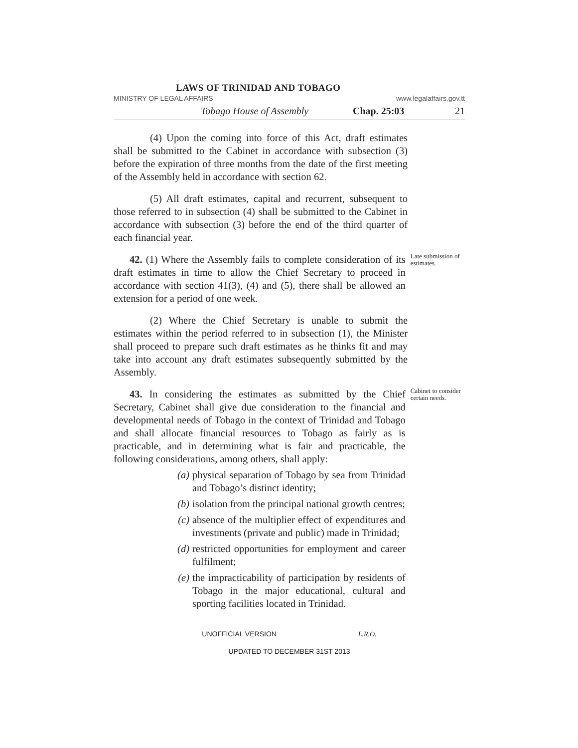LAWS OF TRINIDAD AND TOBAGO
MINISTRY OF LEGAL AFFAIRS www.legalaffairs.gov.tt
Tobago House of Assembly Chap. 25:03 21
(4) Upon the coming into force of this Act, draft estimates shall be submitted to the Cabinet in accordance with subsection (3) before the expiration of three months from the date of the first meeting of the Assembly held in accordance with section 62.
(5) All draft estimates, capital and recurrent, subsequent to those referred to in subsection (4) shall be submitted to the Cabinet in accordance with subsection (3) before the end of the third quarter of each financial year.
42. (1) Where the Assembly fails to complete consideration of its draft estimates in time to allow the Chief Secretary to proceed in accordance with section 41(3), (4) and (5), there shall be allowed an extension for a period of one week.
Late submission of estimates.
(2) Where the Chief Secretary is unable to submit the estimates within the period referred to in subsection (1), the Minister shall proceed to prepare such draft estimates as he thinks fit and may take into account any draft estimates subsequently submitted by the Assembly.
43. In considering the estimates as submitted by the Chief Secretary, Cabinet shall give due consideration to the financial and developmental needs of Tobago in the context of Trinidad and Tobago and shall allocate financial resources to Tobago as fairly as is practicable, and in determining what is fair and practicable, the following considerations, among others, shall apply:
(a) physical separation of Tobago by sea from Trinidad and Tobago’s distinct identity;
(b) isolation from the principal national growth centres;
(c) absence of the multiplier effect of expenditures and investments (private and public) made in Trinidad;
(d) restricted opportunities for employment and career fulfilment;
(e) the impracticability of participation by residents of Tobago in the major educational, cultural and sporting facilities located in Trinidad.
Cabinet to consider certain needs.
UNOFFICIAL VERSION L.R.O.
UPDATED TO DECEMBER 31ST 2013